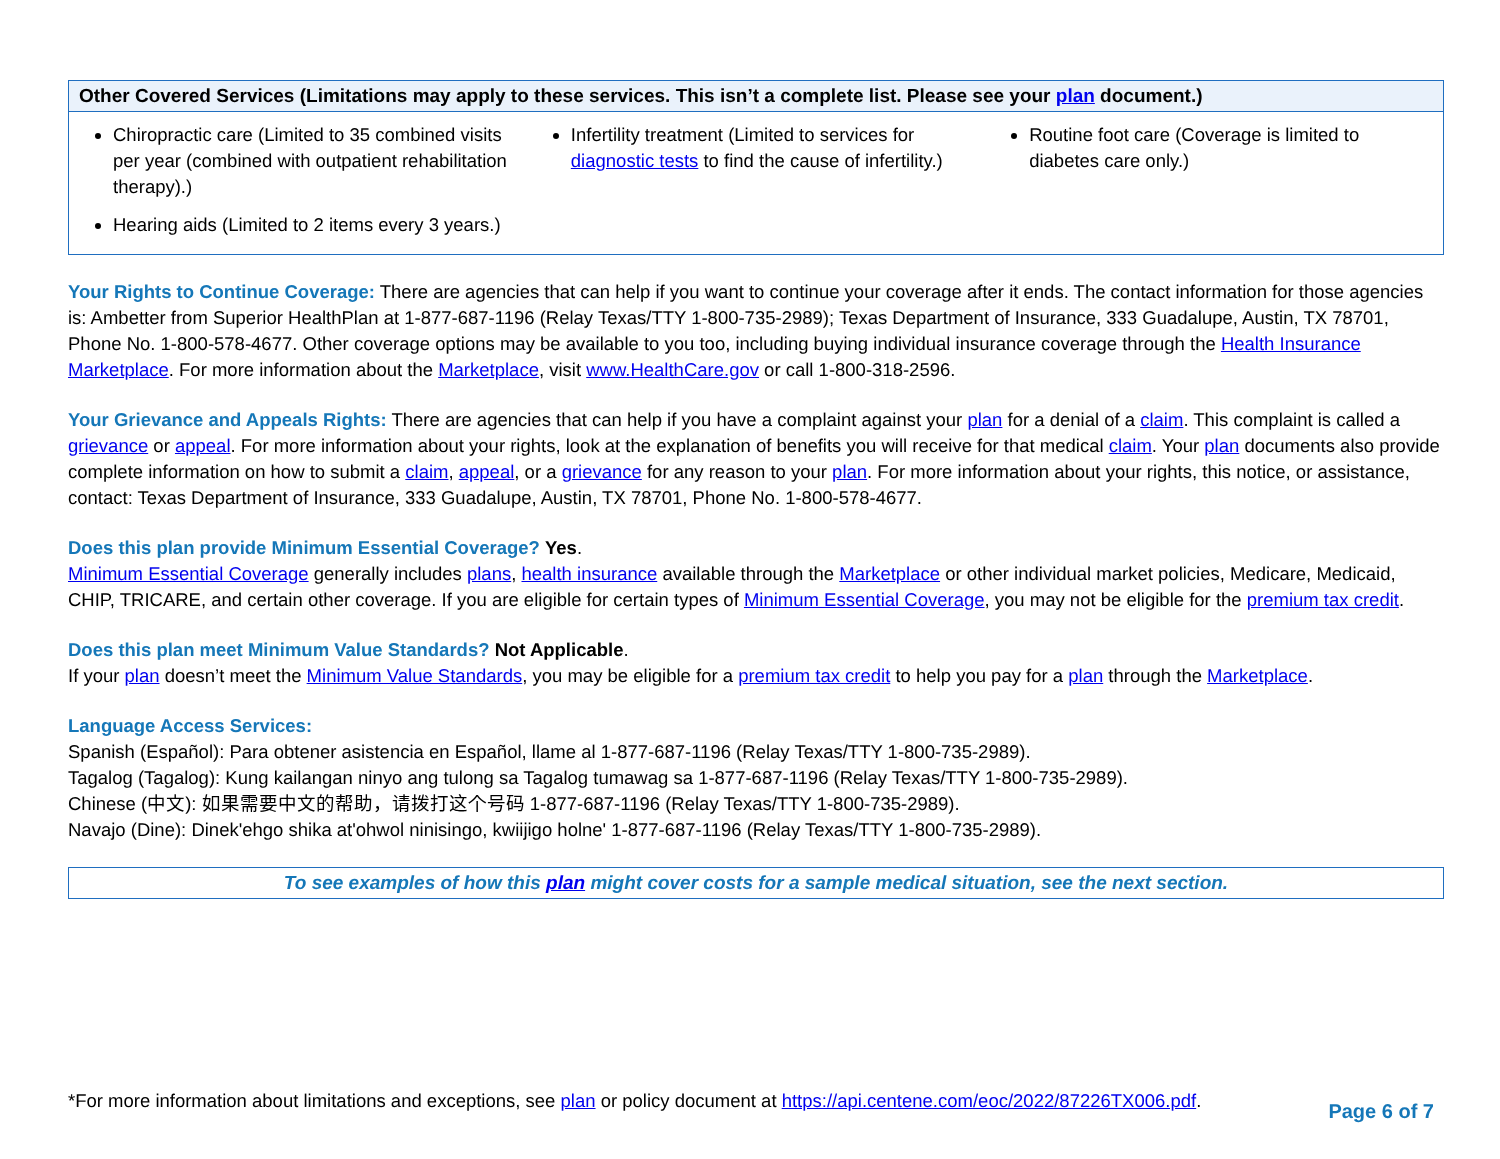| Other Covered Services (Limitations may apply to these services. This isn’t a complete list. Please see your plan document.) | | |
| --- | --- | --- |
| Chiropractic care (Limited to 35 combined visits per year (combined with outpatient rehabilitation therapy).) Hearing aids (Limited to 2 items every 3 years.) | Infertility treatment (Limited to services for diagnostic tests to find the cause of infertility.) | Routine foot care (Coverage is limited to diabetes care only.) |
Your Rights to Continue Coverage: There are agencies that can help if you want to continue your coverage after it ends. The contact information for those agencies is: Ambetter from Superior HealthPlan at 1-877-687-1196 (Relay Texas/TTY 1-800-735-2989); Texas Department of Insurance, 333 Guadalupe, Austin, TX 78701, Phone No. 1-800-578-4677. Other coverage options may be available to you too, including buying individual insurance coverage through the Health Insurance Marketplace. For more information about the Marketplace, visit www.HealthCare.gov or call 1-800-318-2596.
Your Grievance and Appeals Rights: There are agencies that can help if you have a complaint against your plan for a denial of a claim. This complaint is called a grievance or appeal. For more information about your rights, look at the explanation of benefits you will receive for that medical claim. Your plan documents also provide complete information on how to submit a claim, appeal, or a grievance for any reason to your plan. For more information about your rights, this notice, or assistance, contact: Texas Department of Insurance, 333 Guadalupe, Austin, TX 78701, Phone No. 1-800-578-4677.
Does this plan provide Minimum Essential Coverage? Yes.
Minimum Essential Coverage generally includes plans, health insurance available through the Marketplace or other individual market policies, Medicare, Medicaid, CHIP, TRICARE, and certain other coverage. If you are eligible for certain types of Minimum Essential Coverage, you may not be eligible for the premium tax credit.
Does this plan meet Minimum Value Standards? Not Applicable.
If your plan doesn’t meet the Minimum Value Standards, you may be eligible for a premium tax credit to help you pay for a plan through the Marketplace.
Language Access Services:
Spanish (Español): Para obtener asistencia en Español, llame al 1-877-687-1196 (Relay Texas/TTY 1-800-735-2989).
Tagalog (Tagalog): Kung kailangan ninyo ang tulong sa Tagalog tumawag sa 1-877-687-1196 (Relay Texas/TTY 1-800-735-2989).
Chinese (中文): 如果需要中文的帮助，请拨打这个号码 1-877-687-1196 (Relay Texas/TTY 1-800-735-2989).
Navajo (Dine): Dinek'ehgo shika at'ohwol ninisingo, kwiijigo holne' 1-877-687-1196 (Relay Texas/TTY 1-800-735-2989).
To see examples of how this plan might cover costs for a sample medical situation, see the next section.
*For more information about limitations and exceptions, see plan or policy document at https://api.centene.com/eoc/2022/87226TX006.pdf.
Page 6 of 7